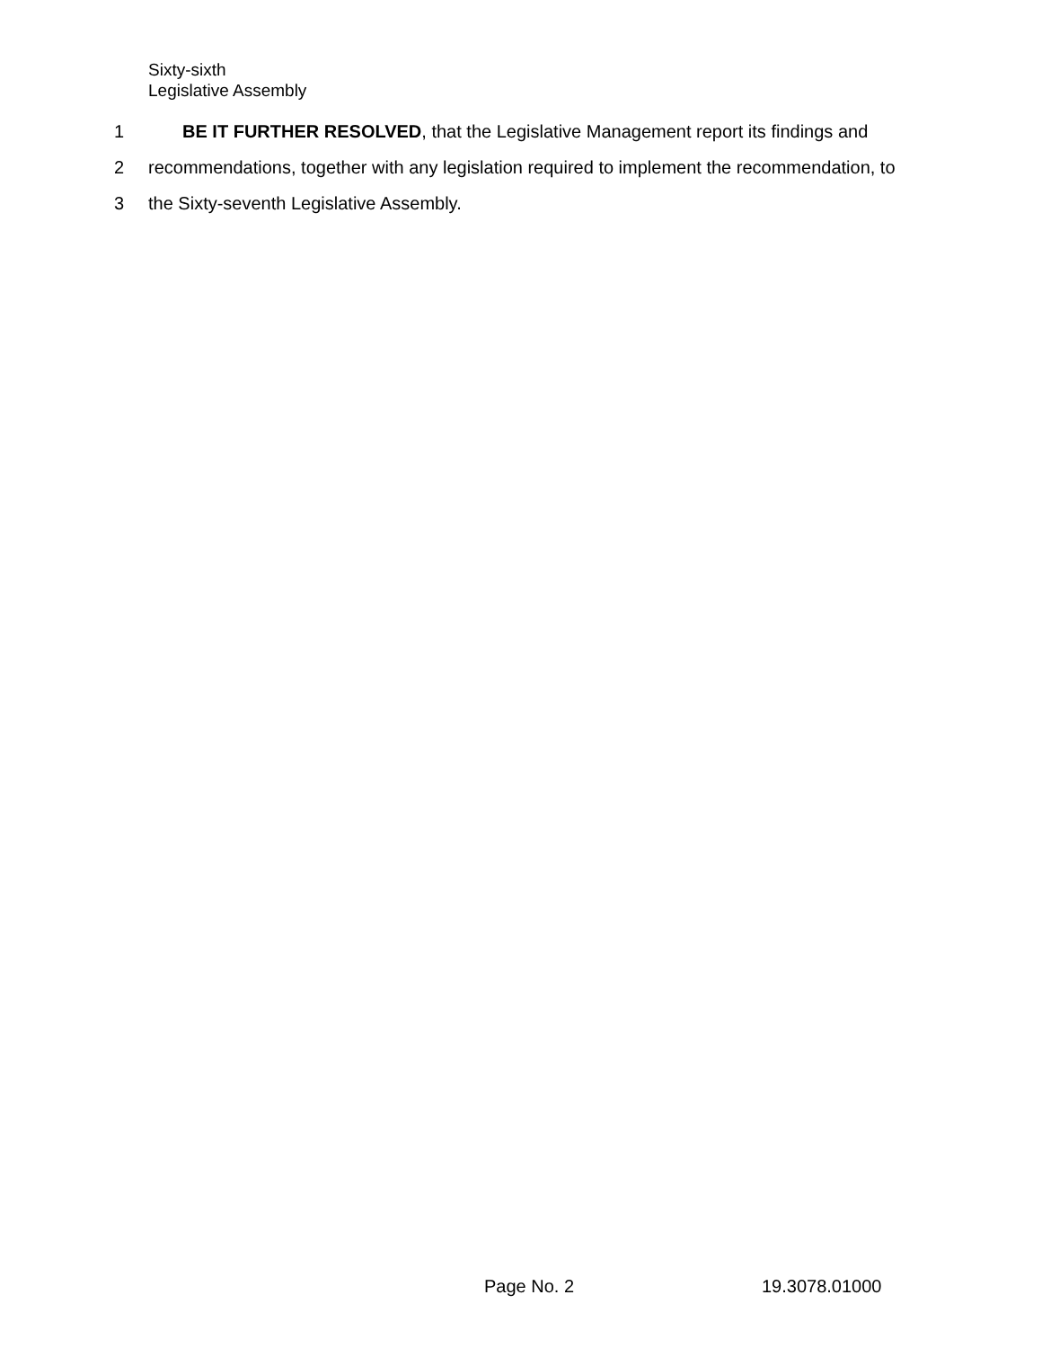Sixty-sixth
Legislative Assembly
1 BE IT FURTHER RESOLVED, that the Legislative Management report its findings and
2 recommendations, together with any legislation required to implement the recommendation, to
3 the Sixty-seventh Legislative Assembly.
Page No. 2 19.3078.01000